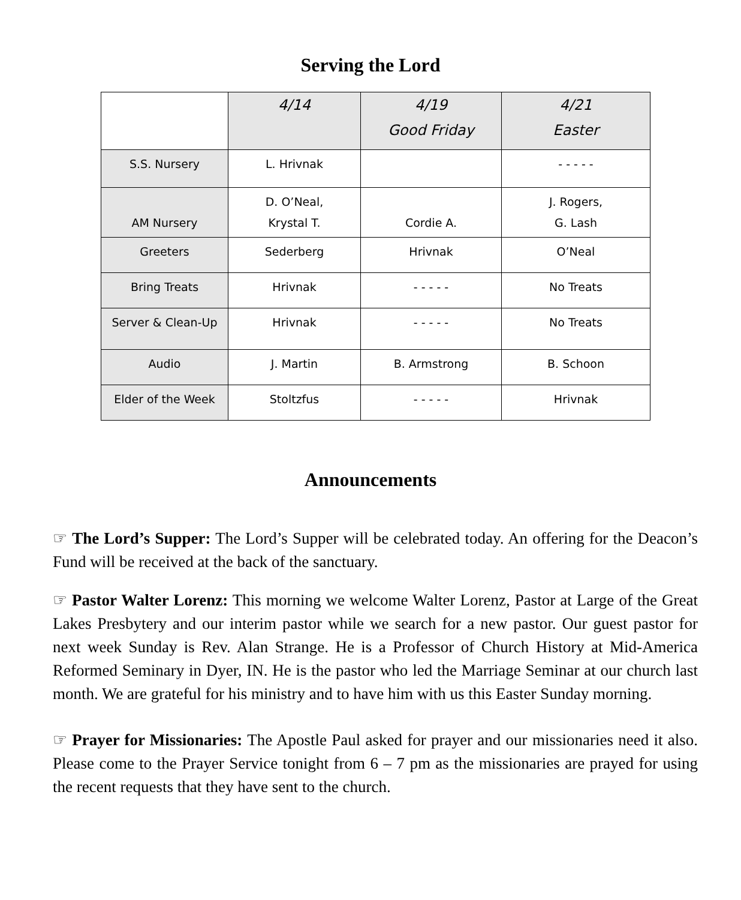Serving the Lord
| | 4/14 | 4/19 Good Friday | 4/21 Easter |
| --- | --- | --- | --- |
| S.S. Nursery | L. Hrivnak | | - - - - - |
| AM Nursery | D. O’Neal, Krystal T. | Cordie A. | J. Rogers, G. Lash |
| Greeters | Sederberg | Hrivnak | O’Neal |
| Bring Treats | Hrivnak | - - - - - | No Treats |
| Server & Clean-Up | Hrivnak | - - - - - | No Treats |
| Audio | J. Martin | B. Armstrong | B. Schoon |
| Elder of the Week | Stoltzfus | - - - - - | Hrivnak |
Announcements
☞ The Lord’s Supper: The Lord’s Supper will be celebrated today. An offering for the Deacon’s Fund will be received at the back of the sanctuary.
☞ Pastor Walter Lorenz: This morning we welcome Walter Lorenz, Pastor at Large of the Great Lakes Presbytery and our interim pastor while we search for a new pastor. Our guest pastor for next week Sunday is Rev. Alan Strange. He is a Professor of Church History at Mid-America Reformed Seminary in Dyer, IN. He is the pastor who led the Marriage Seminar at our church last month. We are grateful for his ministry and to have him with us this Easter Sunday morning.
☞ Prayer for Missionaries: The Apostle Paul asked for prayer and our missionaries need it also. Please come to the Prayer Service tonight from 6 – 7 pm as the missionaries are prayed for using the recent requests that they have sent to the church.